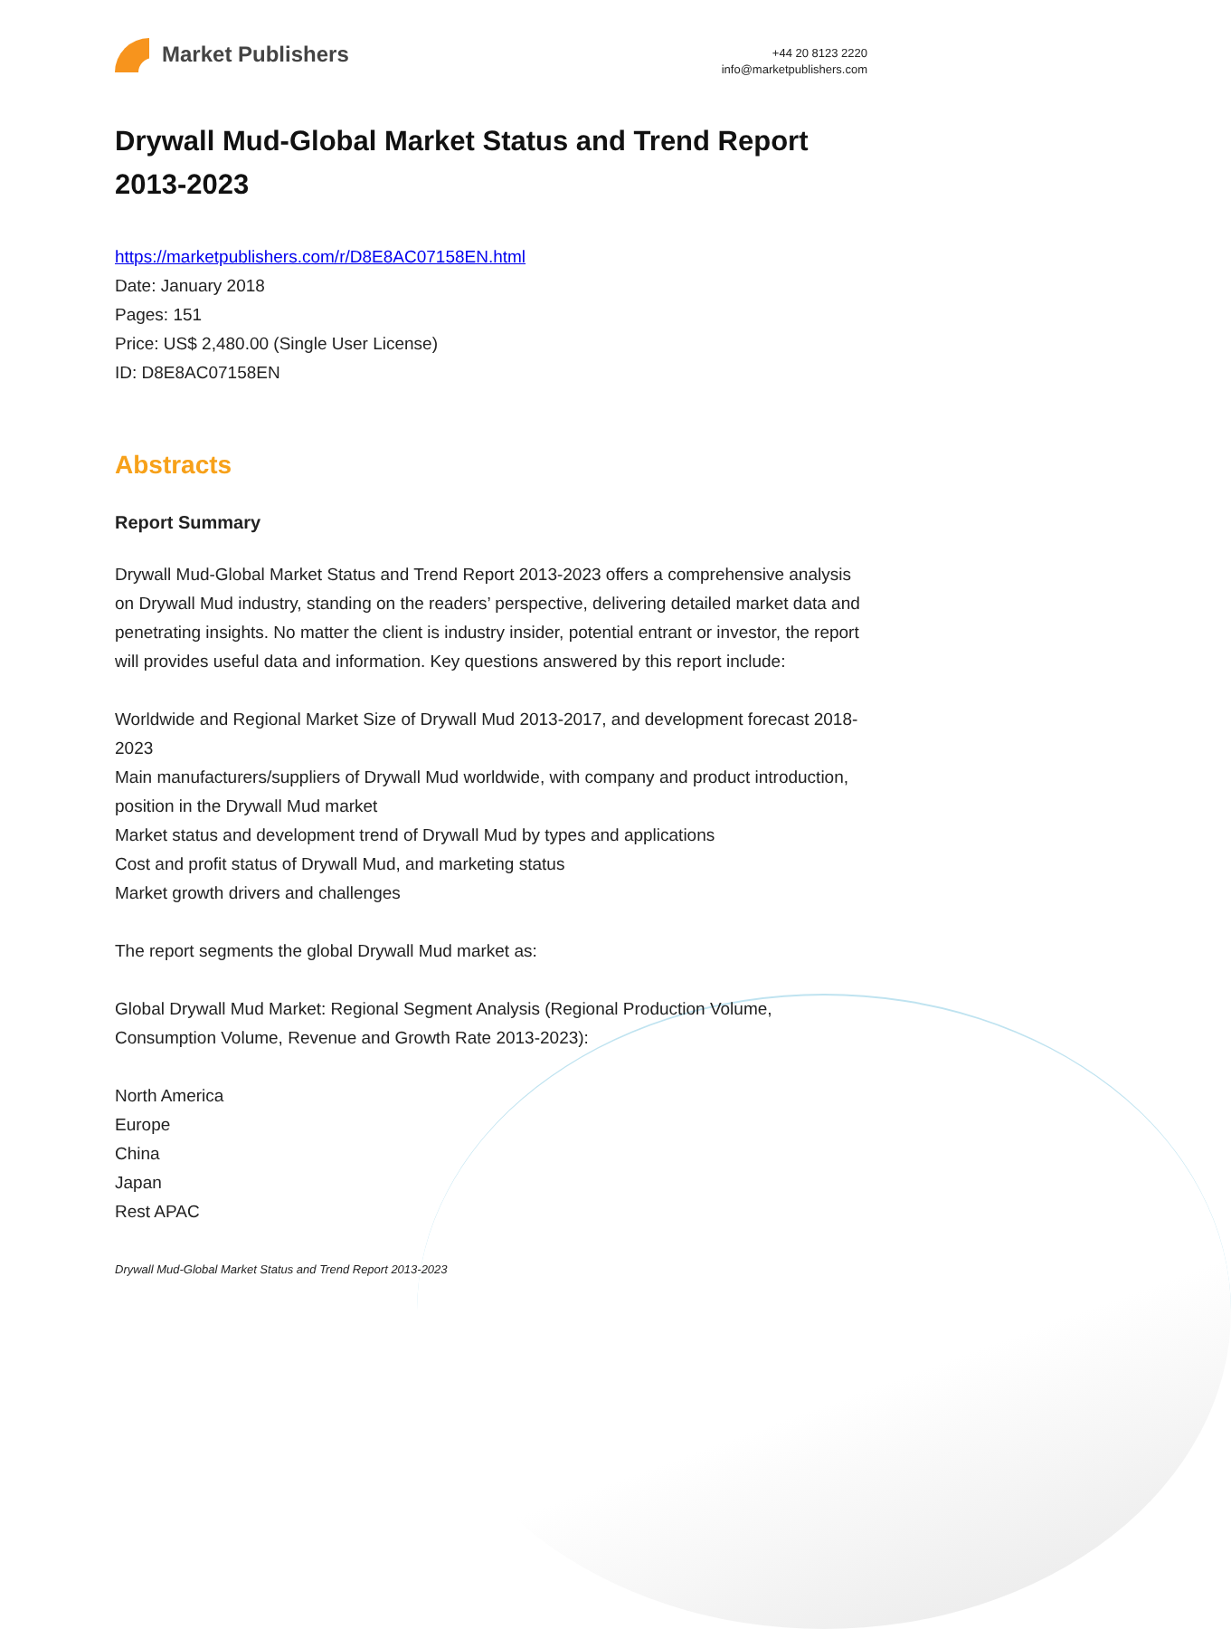Market Publishers
+44 20 8123 2220
info@marketpublishers.com
Drywall Mud-Global Market Status and Trend Report 2013-2023
https://marketpublishers.com/r/D8E8AC07158EN.html
Date: January 2018
Pages: 151
Price: US$ 2,480.00 (Single User License)
ID: D8E8AC07158EN
Abstracts
Report Summary
Drywall Mud-Global Market Status and Trend Report 2013-2023 offers a comprehensive analysis on Drywall Mud industry, standing on the readers’ perspective, delivering detailed market data and penetrating insights. No matter the client is industry insider, potential entrant or investor, the report will provides useful data and information. Key questions answered by this report include:
Worldwide and Regional Market Size of Drywall Mud 2013-2017, and development forecast 2018-2023
Main manufacturers/suppliers of Drywall Mud worldwide, with company and product introduction, position in the Drywall Mud market
Market status and development trend of Drywall Mud by types and applications
Cost and profit status of Drywall Mud, and marketing status
Market growth drivers and challenges
The report segments the global Drywall Mud market as:
Global Drywall Mud Market: Regional Segment Analysis (Regional Production Volume, Consumption Volume, Revenue and Growth Rate 2013-2023):
North America
Europe
China
Japan
Rest APAC
Drywall Mud-Global Market Status and Trend Report 2013-2023